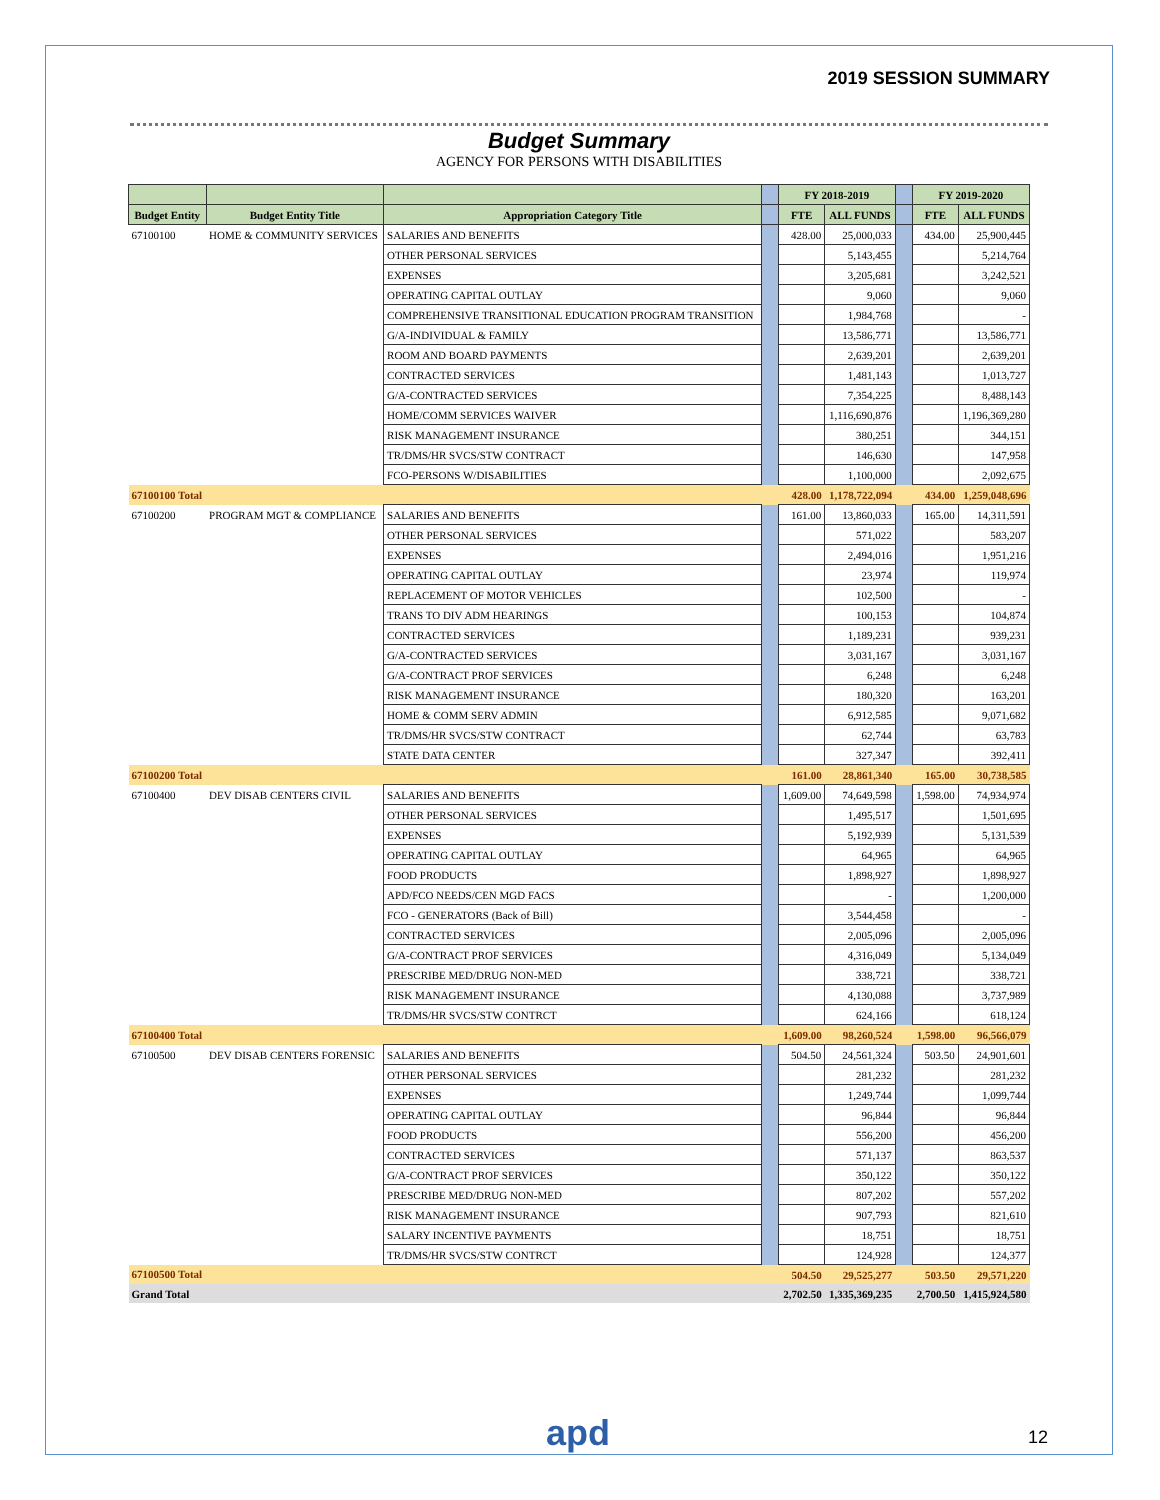2019 SESSION SUMMARY
Budget Summary
AGENCY FOR PERSONS WITH DISABILITIES
| | | | | FY 2018-2019 | | | FY 2019-2020 | |
| --- | --- | --- | --- | --- | --- | --- | --- | --- |
| Budget Entity | Budget Entity Title | Appropriation Category Title | | FTE | ALL FUNDS | | FTE | ALL FUNDS |
| 67100100 | HOME & COMMUNITY SERVICES | SALARIES AND BENEFITS | | 428.00 | 25,000,033 | | 434.00 | 25,900,445 |
| | | OTHER PERSONAL SERVICES | | | 5,143,455 | | | 5,214,764 |
| | | EXPENSES | | | 3,205,681 | | | 3,242,521 |
| | | OPERATING CAPITAL OUTLAY | | | 9,060 | | | 9,060 |
| | | COMPREHENSIVE TRANSITIONAL EDUCATION PROGRAM TRANSITION | | | 1,984,768 | | | - |
| | | G/A-INDIVIDUAL & FAMILY | | | 13,586,771 | | | 13,586,771 |
| | | ROOM AND BOARD PAYMENTS | | | 2,639,201 | | | 2,639,201 |
| | | CONTRACTED SERVICES | | | 1,481,143 | | | 1,013,727 |
| | | G/A-CONTRACTED SERVICES | | | 7,354,225 | | | 8,488,143 |
| | | HOME/COMM SERVICES WAIVER | | | 1,116,690,876 | | | 1,196,369,280 |
| | | RISK MANAGEMENT INSURANCE | | | 380,251 | | | 344,151 |
| | | TR/DMS/HR SVCS/STW CONTRACT | | | 146,630 | | | 147,958 |
| | | FCO-PERSONS W/DISABILITIES | | | 1,100,000 | | | 2,092,675 |
| 67100100 Total | | | | 428.00 | 1,178,722,094 | | 434.00 | 1,259,048,696 |
| 67100200 | PROGRAM MGT & COMPLIANCE | SALARIES AND BENEFITS | | 161.00 | 13,860,033 | | 165.00 | 14,311,591 |
| | | OTHER PERSONAL SERVICES | | | 571,022 | | | 583,207 |
| | | EXPENSES | | | 2,494,016 | | | 1,951,216 |
| | | OPERATING CAPITAL OUTLAY | | | 23,974 | | | 119,974 |
| | | REPLACEMENT OF MOTOR VEHICLES | | | 102,500 | | | - |
| | | TRANS TO DIV ADM HEARINGS | | | 100,153 | | | 104,874 |
| | | CONTRACTED SERVICES | | | 1,189,231 | | | 939,231 |
| | | G/A-CONTRACTED SERVICES | | | 3,031,167 | | | 3,031,167 |
| | | G/A-CONTRACT PROF SERVICES | | | 6,248 | | | 6,248 |
| | | RISK MANAGEMENT INSURANCE | | | 180,320 | | | 163,201 |
| | | HOME & COMM SERV ADMIN | | | 6,912,585 | | | 9,071,682 |
| | | TR/DMS/HR SVCS/STW CONTRACT | | | 62,744 | | | 63,783 |
| | | STATE DATA CENTER | | | 327,347 | | | 392,411 |
| 67100200 Total | | | | 161.00 | 28,861,340 | | 165.00 | 30,738,585 |
| 67100400 | DEV DISAB CENTERS CIVIL | SALARIES AND BENEFITS | | 1,609.00 | 74,649,598 | | 1,598.00 | 74,934,974 |
| | | OTHER PERSONAL SERVICES | | | 1,495,517 | | | 1,501,695 |
| | | EXPENSES | | | 5,192,939 | | | 5,131,539 |
| | | OPERATING CAPITAL OUTLAY | | | 64,965 | | | 64,965 |
| | | FOOD PRODUCTS | | | 1,898,927 | | | 1,898,927 |
| | | APD/FCO NEEDS/CEN MGD FACS | | | - | | | 1,200,000 |
| | | FCO - GENERATORS (Back of Bill) | | | 3,544,458 | | | - |
| | | CONTRACTED SERVICES | | | 2,005,096 | | | 2,005,096 |
| | | G/A-CONTRACT PROF SERVICES | | | 4,316,049 | | | 5,134,049 |
| | | PRESCRIBE MED/DRUG NON-MED | | | 338,721 | | | 338,721 |
| | | RISK MANAGEMENT INSURANCE | | | 4,130,088 | | | 3,737,989 |
| | | TR/DMS/HR SVCS/STW CONTRCT | | | 624,166 | | | 618,124 |
| 67100400 Total | | | | 1,609.00 | 98,260,524 | | 1,598.00 | 96,566,079 |
| 67100500 | DEV DISAB CENTERS FORENSIC | SALARIES AND BENEFITS | | 504.50 | 24,561,324 | | 503.50 | 24,901,601 |
| | | OTHER PERSONAL SERVICES | | | 281,232 | | | 281,232 |
| | | EXPENSES | | | 1,249,744 | | | 1,099,744 |
| | | OPERATING CAPITAL OUTLAY | | | 96,844 | | | 96,844 |
| | | FOOD PRODUCTS | | | 556,200 | | | 456,200 |
| | | CONTRACTED SERVICES | | | 571,137 | | | 863,537 |
| | | G/A-CONTRACT PROF SERVICES | | | 350,122 | | | 350,122 |
| | | PRESCRIBE MED/DRUG NON-MED | | | 807,202 | | | 557,202 |
| | | RISK MANAGEMENT INSURANCE | | | 907,793 | | | 821,610 |
| | | SALARY INCENTIVE PAYMENTS | | | 18,751 | | | 18,751 |
| | | TR/DMS/HR SVCS/STW CONTRCT | | | 124,928 | | | 124,377 |
| 67100500 Total | | | | 504.50 | 29,525,277 | | 503.50 | 29,571,220 |
| Grand Total | | | | 2,702.50 | 1,335,369,235 | | 2,700.50 | 1,415,924,580 |
apd 12